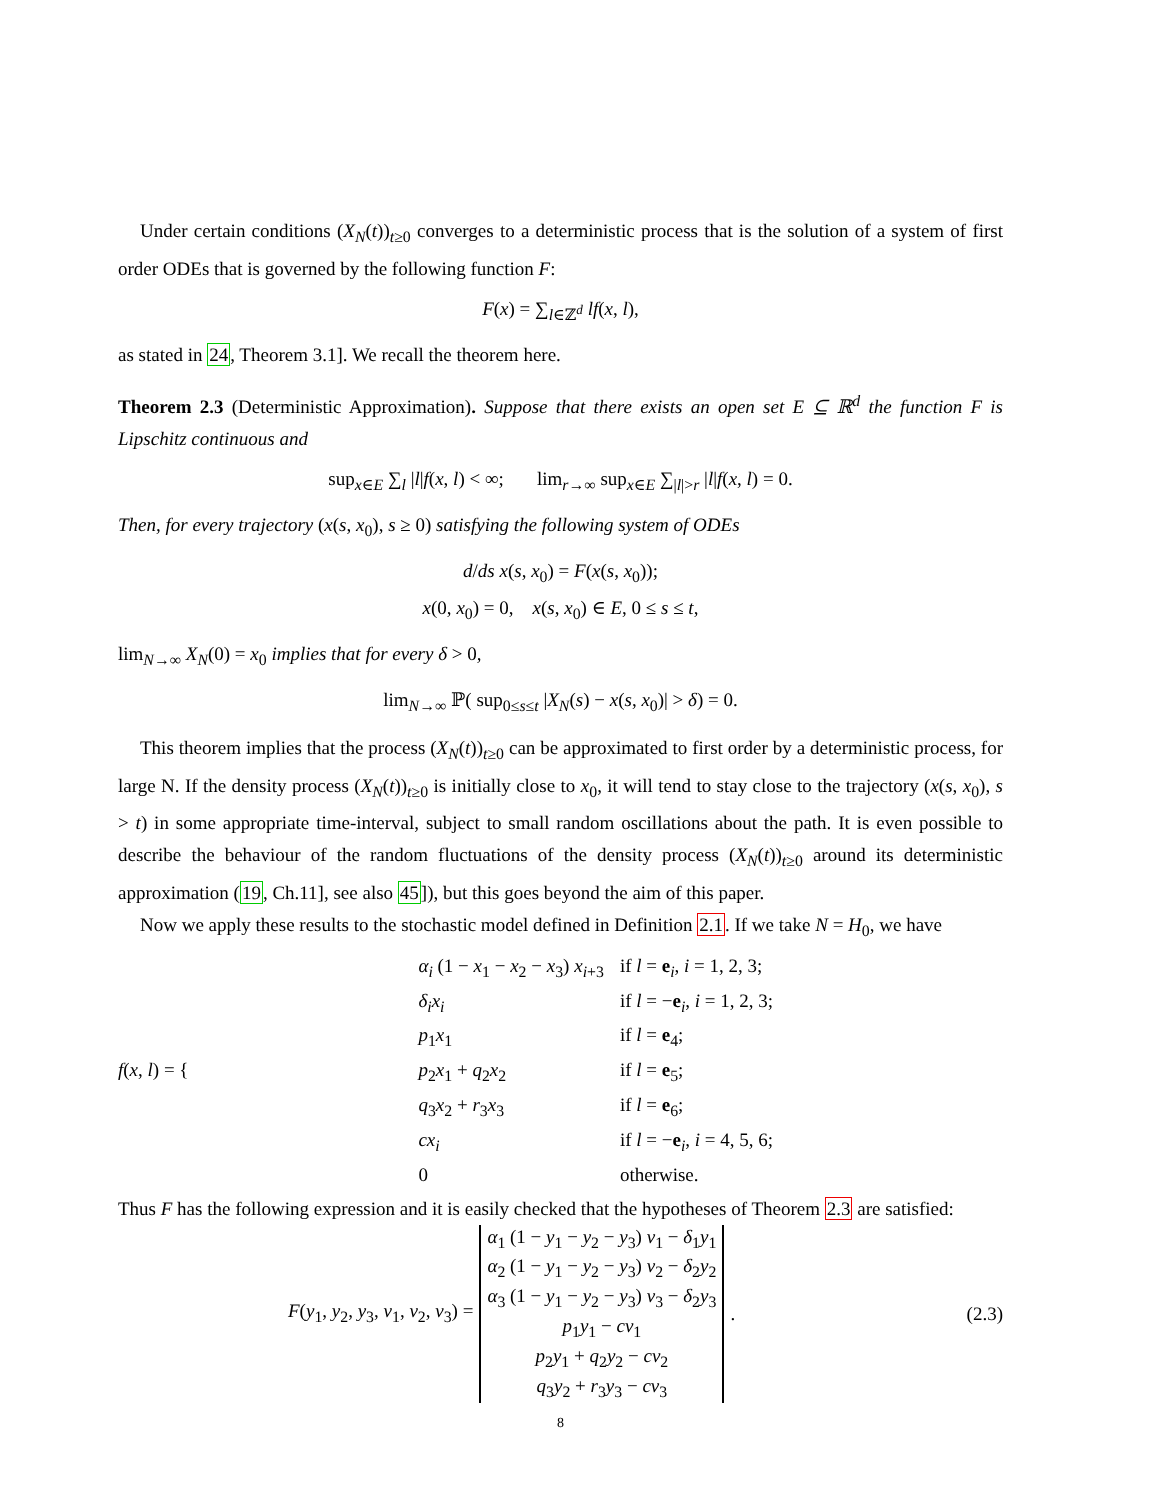Under certain conditions (X<sub>N</sub>(t))<sub>t≥0</sub> converges to a deterministic process that is the solution of a system of first order ODEs that is governed by the following function F:
F(x) = ∑<sub>l∈ℤ<sup>d</sup></sub> lf(x, l),
as stated in 24, Theorem 3.1]. We recall the theorem here.
Theorem 2.3 (Deterministic Approximation). Suppose that there exists an open set E ⊆ ℝ<sup>d</sup> the function F is Lipschitz continuous and
sup<sub>x∈E</sub> ∑<sub>l</sub> |l|f(x, l) < ∞; lim<sub>r→∞</sub> sup<sub>x∈E</sub> ∑<sub>|l|>r</sub> |l|f(x, l) = 0.
Then, for every trajectory (x(s, x<sub>0</sub>), s ≥ 0) satisfying the following system of ODEs
d/ds x(s, x<sub>0</sub>) = F(x(s, x<sub>0</sub>));
x(0, x<sub>0</sub>) = 0, x(s, x<sub>0</sub>) ∈ E, 0 ≤ s ≤ t,
lim<sub>N→∞</sub> X<sub>N</sub>(0) = x<sub>0</sub> implies that for every δ > 0,
lim<sub>N→∞</sub> ℙ( sup<sub>0≤s≤t</sub> |X<sub>N</sub>(s) − x(s, x<sub>0</sub>)| > δ) = 0.
This theorem implies that the process (X<sub>N</sub>(t))<sub>t≥0</sub> can be approximated to first order by a deterministic process, for large N. If the density process (X<sub>N</sub>(t))<sub>t≥0</sub> is initially close to x<sub>0</sub>, it will tend to stay close to the trajectory (x(s, x<sub>0</sub>), s > t) in some appropriate time-interval, subject to small random oscillations about the path. It is even possible to describe the behaviour of the random fluctuations of the density process (X<sub>N</sub>(t))<sub>t≥0</sub> around its deterministic approximation (19, Ch.11], see also 45]), but this goes beyond the aim of this paper.
Now we apply these results to the stochastic model defined in Definition 2.1. If we take N = H<sub>0</sub>, we have
f(x, l) = {
| α<sub>i</sub> (1 − x<sub>1</sub> − x<sub>2</sub> − x<sub>3</sub>) x<sub>i+3</sub> | if l = e<sub>i</sub>, i = 1, 2, 3; |
| δ<sub>i</sub>x<sub>i</sub> | if l = − e<sub>i</sub>, i = 1, 2, 3; |
| p<sub>1</sub> x<sub>1</sub> | if l = e<sub>4</sub>; |
| p<sub>2</sub> x<sub>1</sub> + q<sub>2</sub> x<sub>2</sub> | if l = e<sub>5</sub>; |
| q<sub>3</sub> x<sub>2</sub> + r<sub>3</sub> x<sub>3</sub> | if l = e<sub>6</sub>; |
| cx<sub>i</sub> | if l = − e<sub>i</sub>, i = 4, 5, 6; |
| 0 | otherwise. |
Thus F has the following expression and it is easily checked that the hypotheses of Theorem 2.3 are satisfied:
F(y<sub>1</sub>, y<sub>2</sub>, y<sub>3</sub>, v<sub>1</sub>, v<sub>2</sub>, v<sub>3</sub>) =
| α<sub>1</sub> (1 − y<sub>1</sub> − y<sub>2</sub> − y<sub>3</sub>) v<sub>1</sub> − δ<sub>1</sub> y<sub>1</sub> |
| α<sub>2</sub> (1 − y<sub>1</sub> − y<sub>2</sub> − y<sub>3</sub>) v<sub>2</sub> − δ<sub>2</sub> y<sub>2</sub> |
| α<sub>3</sub> (1 − y<sub>1</sub> − y<sub>2</sub> − y<sub>3</sub>) v<sub>3</sub> − δ<sub>2</sub> y<sub>3</sub> |
| p<sub>1</sub> y<sub>1</sub> − cv<sub>1</sub> |
| p<sub>2</sub> y<sub>1</sub> + q<sub>2</sub> y<sub>2</sub> − cv<sub>2</sub> |
| q<sub>3</sub> y<sub>2</sub> + r<sub>3</sub> y<sub>3</sub> − cv<sub>3</sub> |
.
(2.3)
8